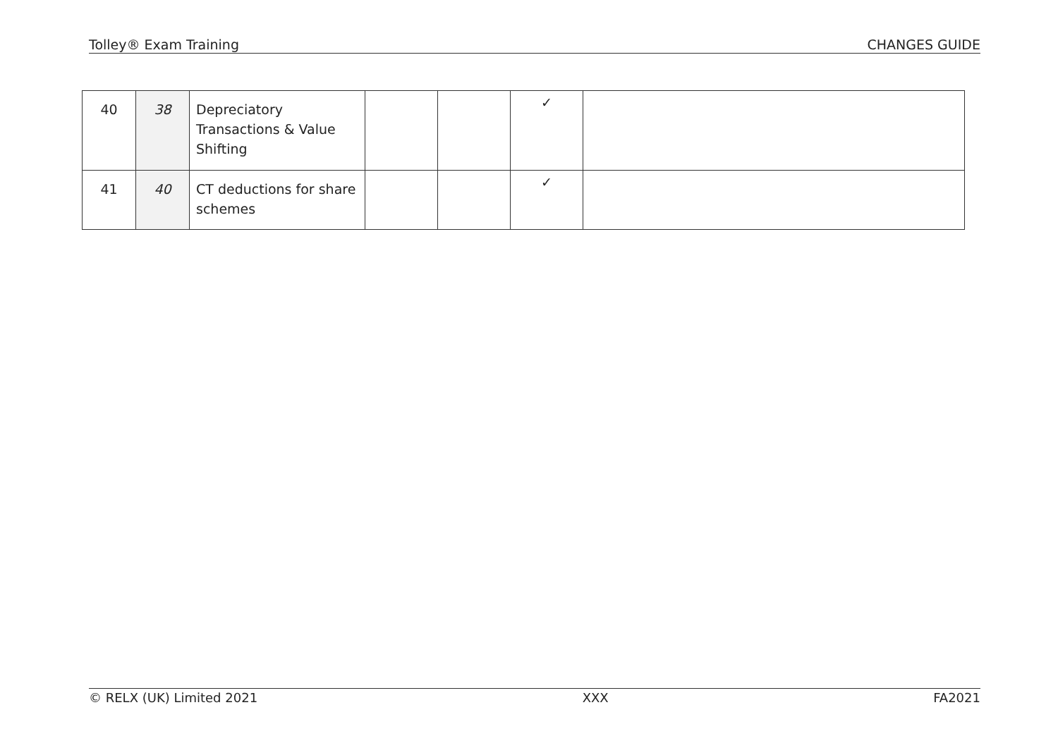Tolley® Exam Training CHANGES GUIDE
| 40 | 38 | Depreciatory Transactions & Value Shifting | | | ✓ | |
| 41 | 40 | CT deductions for share schemes | | | ✓ | |
© RELX (UK) Limited 2021 XXX FA2021